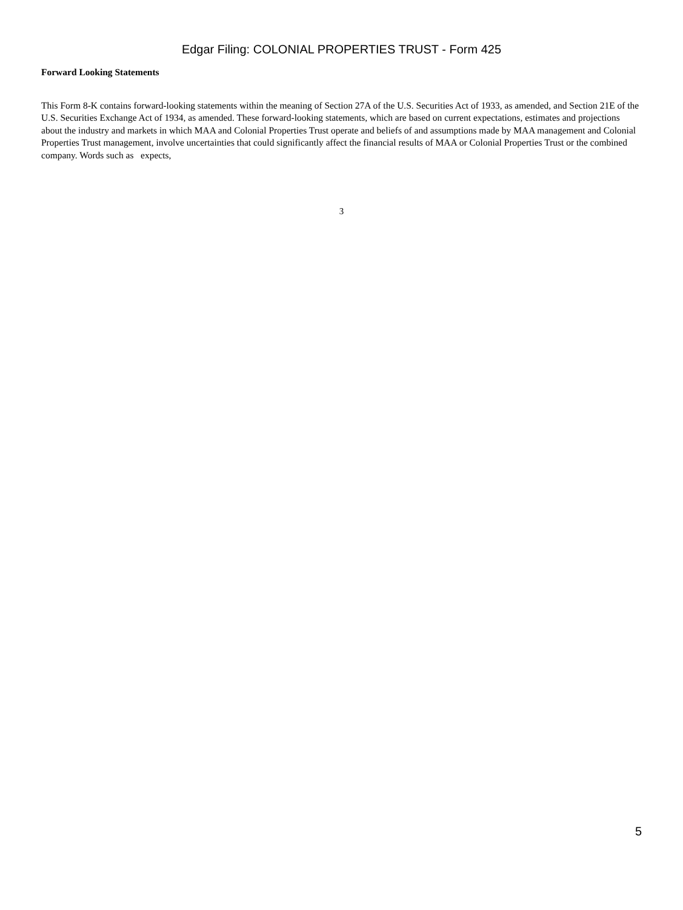Edgar Filing: COLONIAL PROPERTIES TRUST - Form 425
Forward Looking Statements
This Form 8-K contains forward-looking statements within the meaning of Section 27A of the U.S. Securities Act of 1933, as amended, and Section 21E of the U.S. Securities Exchange Act of 1934, as amended. These forward-looking statements, which are based on current expectations, estimates and projections about the industry and markets in which MAA and Colonial Properties Trust operate and beliefs of and assumptions made by MAA management and Colonial Properties Trust management, involve uncertainties that could significantly affect the financial results of MAA or Colonial Properties Trust or the combined company. Words such as expects,
3
5